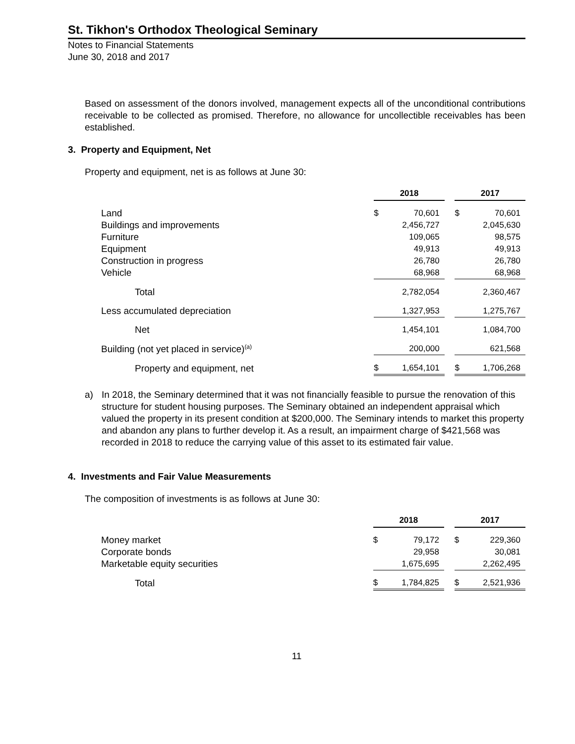St. Tikhon's Orthodox Theological Seminary
Notes to Financial Statements
June 30, 2018 and 2017
Based on assessment of the donors involved, management expects all of the unconditional contributions receivable to be collected as promised. Therefore, no allowance for uncollectible receivables has been established.
3. Property and Equipment, Net
Property and equipment, net is as follows at June 30:
| | 2018 | | | 2017 | |
| Land | $ | 70,601 | | $ | 70,601 |
| Buildings and improvements | | 2,456,727 | | | 2,045,630 |
| Furniture | | 109,065 | | | 98,575 |
| Equipment | | 49,913 | | | 49,913 |
| Construction in progress | | 26,780 | | | 26,780 |
| Vehicle | | 68,968 | | | 68,968 |
| Total | | 2,782,054 | | | 2,360,467 |
| Less accumulated depreciation | | 1,327,953 | | | 1,275,767 |
| Net | | 1,454,101 | | | 1,084,700 |
| Building (not yet placed in service)<sup>(a)</sup> | | 200,000 | | | 621,568 |
| Property and equipment, net | $ | 1,654,101 | | $ | 1,706,268 |
a) In 2018, the Seminary determined that it was not financially feasible to pursue the renovation of this structure for student housing purposes. The Seminary obtained an independent appraisal which valued the property in its present condition at $200,000. The Seminary intends to market this property and abandon any plans to further develop it. As a result, an impairment charge of $421,568 was recorded in 2018 to reduce the carrying value of this asset to its estimated fair value.
4. Investments and Fair Value Measurements
The composition of investments is as follows at June 30:
| | 2018 | | | 2017 | |
| Money market | $ | 79,172 | | $ | 229,360 |
| Corporate bonds | | 29,958 | | | 30,081 |
| Marketable equity securities | | 1,675,695 | | | 2,262,495 |
| Total | $ | 1,784,825 | | $ | 2,521,936 |
11